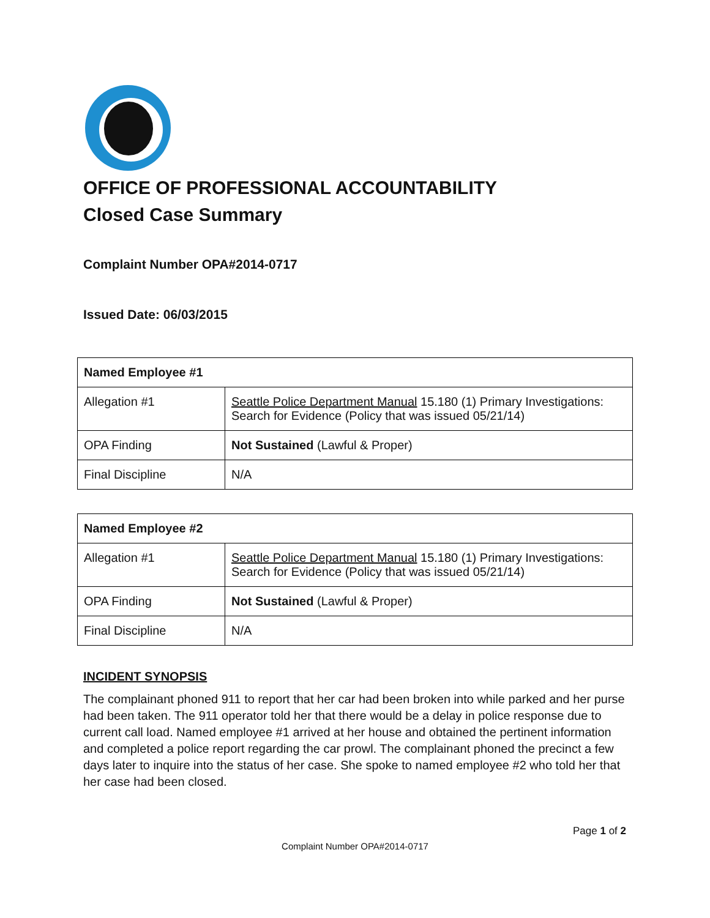OFFICE OF PROFESSIONAL ACCOUNTABILITY
Closed Case Summary
Complaint Number OPA#2014-0717
Issued Date: 06/03/2015
| Named Employee #1 | |
| --- | --- |
| Allegation #1 | Seattle Police Department Manual 15.180 (1) Primary Investigations: Search for Evidence (Policy that was issued 05/21/14) |
| OPA Finding | Not Sustained (Lawful & Proper) |
| Final Discipline | N/A |
| Named Employee #2 | |
| --- | --- |
| Allegation #1 | Seattle Police Department Manual 15.180 (1) Primary Investigations: Search for Evidence (Policy that was issued 05/21/14) |
| OPA Finding | Not Sustained (Lawful & Proper) |
| Final Discipline | N/A |
INCIDENT SYNOPSIS
The complainant phoned 911 to report that her car had been broken into while parked and her purse had been taken. The 911 operator told her that there would be a delay in police response due to current call load. Named employee #1 arrived at her house and obtained the pertinent information and completed a police report regarding the car prowl. The complainant phoned the precinct a few days later to inquire into the status of her case. She spoke to named employee #2 who told her that her case had been closed.
Page 1 of 2
Complaint Number OPA#2014-0717